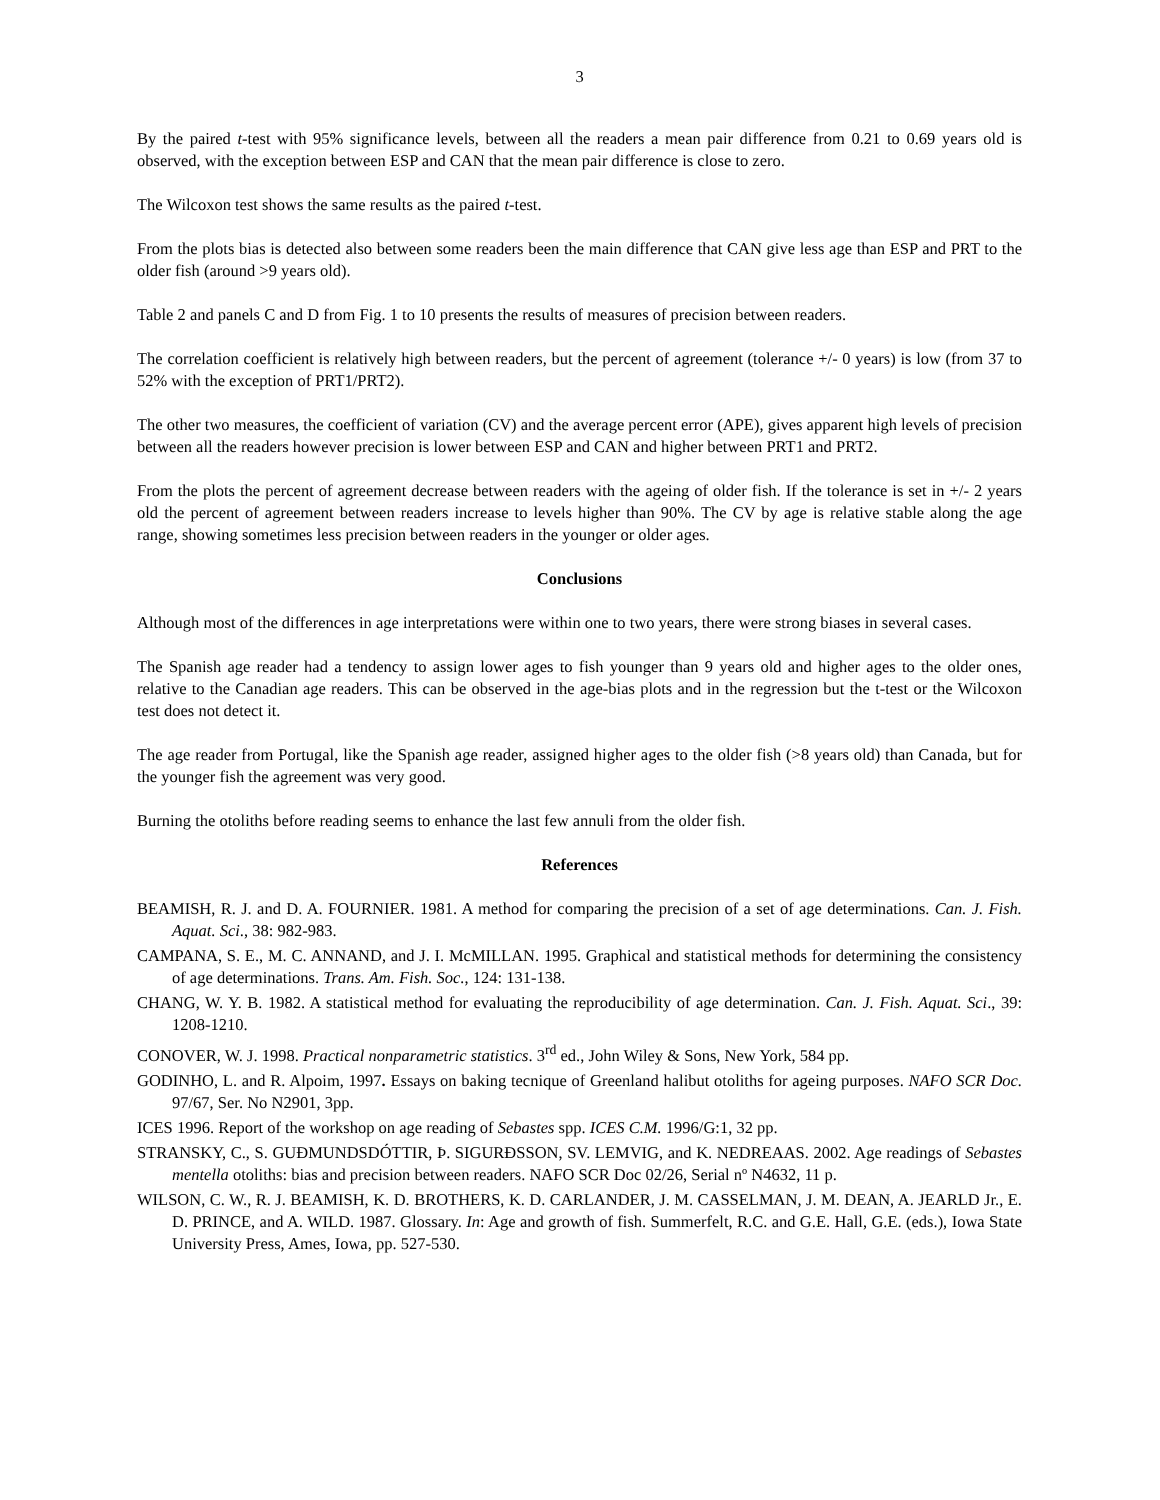3
By the paired t-test with 95% significance levels, between all the readers a mean pair difference from 0.21 to 0.69 years old is observed, with the exception between ESP and CAN that the mean pair difference is close to zero.
The Wilcoxon test shows the same results as the paired t-test.
From the plots bias is detected also between some readers been the main difference that CAN give less age than ESP and PRT to the older fish (around >9 years old).
Table 2 and panels C and D from Fig. 1 to 10 presents the results of measures of precision between readers.
The correlation coefficient is relatively high between readers, but the percent of agreement (tolerance +/- 0 years) is low (from 37 to 52% with the exception of PRT1/PRT2).
The other two measures, the coefficient of variation (CV) and the average percent error (APE), gives apparent high levels of precision between all the readers however precision is lower between ESP and CAN and higher between PRT1 and PRT2.
From the plots the percent of agreement decrease between readers with the ageing of older fish. If the tolerance is set in +/- 2 years old the percent of agreement between readers increase to levels higher than 90%. The CV by age is relative stable along the age range, showing sometimes less precision between readers in the younger or older ages.
Conclusions
Although most of the differences in age interpretations were within one to two years, there were strong biases in several cases.
The Spanish age reader had a tendency to assign lower ages to fish younger than 9 years old and higher ages to the older ones, relative to the Canadian age readers. This can be observed in the age-bias plots and in the regression but the t-test or the Wilcoxon test does not detect it.
The age reader from Portugal, like the Spanish age reader, assigned higher ages to the older fish (>8 years old) than Canada, but for the younger fish the agreement was very good.
Burning the otoliths before reading seems to enhance the last few annuli from the older fish.
References
BEAMISH, R. J. and D. A. FOURNIER. 1981. A method for comparing the precision of a set of age determinations. Can. J. Fish. Aquat. Sci., 38: 982-983.
CAMPANA, S. E., M. C. ANNAND, and J. I. McMILLAN. 1995. Graphical and statistical methods for determining the consistency of age determinations. Trans. Am. Fish. Soc., 124: 131-138.
CHANG, W. Y. B. 1982. A statistical method for evaluating the reproducibility of age determination. Can. J. Fish. Aquat. Sci., 39: 1208-1210.
CONOVER, W. J. 1998. Practical nonparametric statistics. 3<sup>rd</sup> ed., John Wiley & Sons, New York, 584 pp.
GODINHO, L. and R. Alpoim, 1997. Essays on baking tecnique of Greenland halibut otoliths for ageing purposes. NAFO SCR Doc. 97/67, Ser. No N2901, 3pp.
ICES 1996. Report of the workshop on age reading of Sebastes spp. ICES C.M. 1996/G:1, 32 pp.
STRANSKY, C., S. GUÐMUNDSDÓTTIR, Þ. SIGURÐSSON, SV. LEMVIG, and K. NEDREAAS. 2002. Age readings of Sebastes mentella otoliths: bias and precision between readers. NAFO SCR Doc 02/26, Serial nº N4632, 11 p.
WILSON, C. W., R. J. BEAMISH, K. D. BROTHERS, K. D. CARLANDER, J. M. CASSELMAN, J. M. DEAN, A. JEARLD Jr., E. D. PRINCE, and A. WILD. 1987. Glossary. In: Age and growth of fish. Summerfelt, R.C. and G.E. Hall, G.E. (eds.), Iowa State University Press, Ames, Iowa, pp. 527-530.